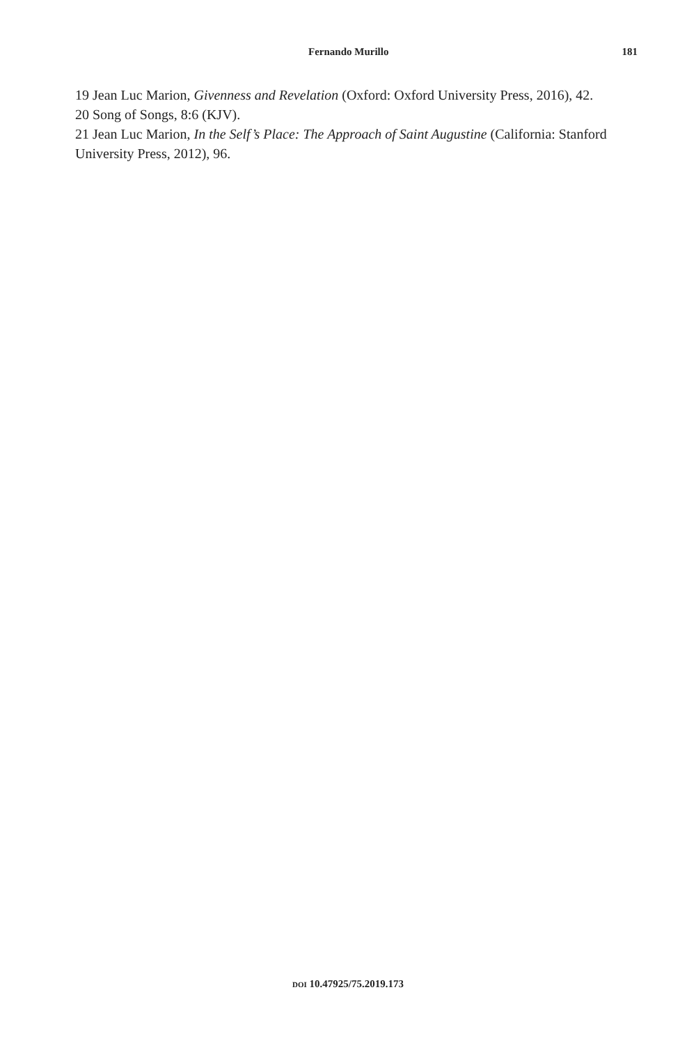Fernando Murillo 181
19 Jean Luc Marion, Givenness and Revelation (Oxford: Oxford University Press, 2016), 42.
20 Song of Songs, 8:6 (KJV).
21 Jean Luc Marion, In the Self’s Place: The Approach of Saint Augustine (California: Stanford University Press, 2012), 96.
DOI 10.47925/75.2019.173